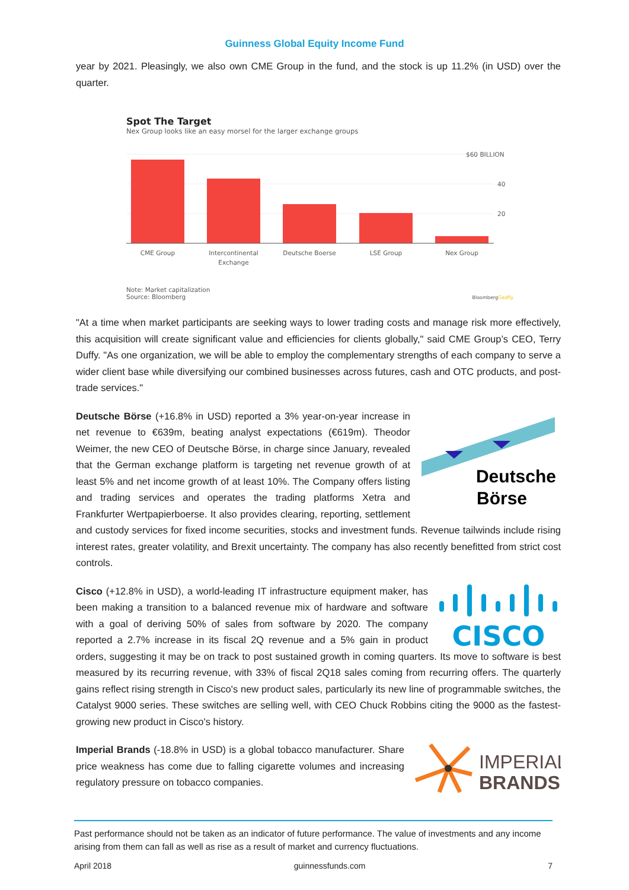Guinness Global Equity Income Fund
year by 2021. Pleasingly, we also own CME Group in the fund, and the stock is up 11.2% (in USD) over the quarter.
Spot The Target
Nex Group looks like an easy morsel for the larger exchange groups
$60 BILLION
40
20
CME Group
Intercontinental
Exchange
Deutsche Boerse
LSE Group
Nex Group
Note: Market capitalization
Source: Bloomberg
BloombergGadfly
"At a time when market participants are seeking ways to lower trading costs and manage risk more effectively, this acquisition will create significant value and efficiencies for clients globally," said CME Group’s CEO, Terry Duffy. "As one organization, we will be able to employ the complementary strengths of each company to serve a wider client base while diversifying our combined businesses across futures, cash and OTC products, and post-trade services."
Deutsche
Börse
Deutsche Börse (+16.8% in USD) reported a 3% year-on-year increase in net revenue to €639m, beating analyst expectations (€619m). Theodor Weimer, the new CEO of Deutsche Börse, in charge since January, revealed that the German exchange platform is targeting net revenue growth of at least 5% and net income growth of at least 10%. The Company offers listing and trading services and operates the trading platforms Xetra and Frankfurter Wertpapierboerse. It also provides clearing, reporting, settlement and custody services for fixed income securities, stocks and investment funds. Revenue tailwinds include rising interest rates, greater volatility, and Brexit uncertainty. The company has also recently benefitted from strict cost controls.
CISCO
Cisco (+12.8% in USD), a world-leading IT infrastructure equipment maker, has been making a transition to a balanced revenue mix of hardware and software with a goal of deriving 50% of sales from software by 2020. The company reported a 2.7% increase in its fiscal 2Q revenue and a 5% gain in product orders, suggesting it may be on track to post sustained growth in coming quarters. Its move to software is best measured by its recurring revenue, with 33% of fiscal 2Q18 sales coming from recurring offers. The quarterly gains reflect rising strength in Cisco's new product sales, particularly its new line of programmable switches, the Catalyst 9000 series. These switches are selling well, with CEO Chuck Robbins citing the 9000 as the fastest-growing new product in Cisco's history.
IMPERIAL
BRANDS
Imperial Brands (-18.8% in USD) is a global tobacco manufacturer. Share price weakness has come due to falling cigarette volumes and increasing regulatory pressure on tobacco companies.
Past performance should not be taken as an indicator of future performance. The value of investments and any income arising from them can fall as well as rise as a result of market and currency fluctuations.
April 2018 guinnessfunds.com 7